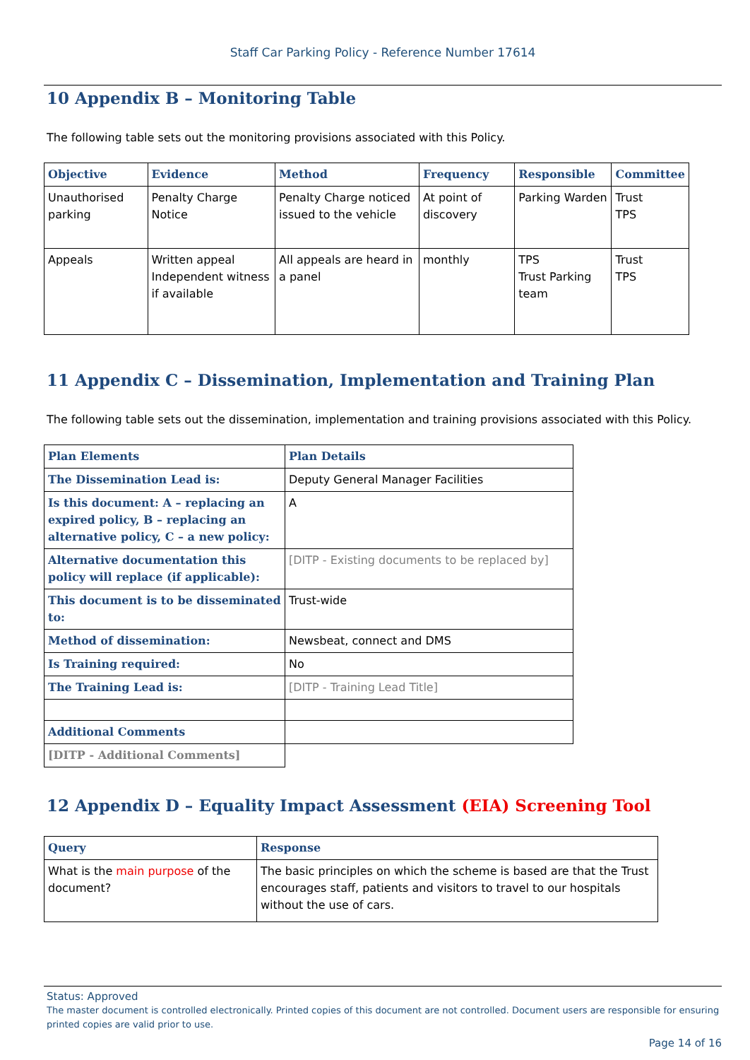Staff Car Parking Policy - Reference Number 17614
10 Appendix B – Monitoring Table
The following table sets out the monitoring provisions associated with this Policy.
| Objective | Evidence | Method | Frequency | Responsible | Committee |
| --- | --- | --- | --- | --- | --- |
| Unauthorised parking | Penalty Charge Notice | Penalty Charge noticed issued to the vehicle | At point of discovery | Parking Warden | Trust TPS |
| Appeals | Written appeal Independent witness if available | All appeals are heard in a panel | monthly | TPS Trust Parking team | Trust TPS |
11 Appendix C – Dissemination, Implementation and Training Plan
The following table sets out the dissemination, implementation and training provisions associated with this Policy.
| Plan Elements | Plan Details |
| --- | --- |
| The Dissemination Lead is: | Deputy General Manager Facilities |
| Is this document: A – replacing an expired policy, B – replacing an alternative policy, C – a new policy: | A |
| Alternative documentation this policy will replace (if applicable): | [DITP - Existing documents to be replaced by] |
| This document is to be disseminated to: | Trust-wide |
| Method of dissemination: | Newsbeat, connect and DMS |
| Is Training required: | No |
| The Training Lead is: | [DITP - Training Lead Title] |
| Additional Comments | |
| [DITP - Additional Comments] | |
12 Appendix D – Equality Impact Assessment (EIA) Screening Tool
| Query | Response |
| --- | --- |
| What is the main purpose of the document? | The basic principles on which the scheme is based are that the Trust encourages staff, patients and visitors to travel to our hospitals without the use of cars. |
Status: Approved
The master document is controlled electronically. Printed copies of this document are not controlled. Document users are responsible for ensuring printed copies are valid prior to use.
Page 14 of 16